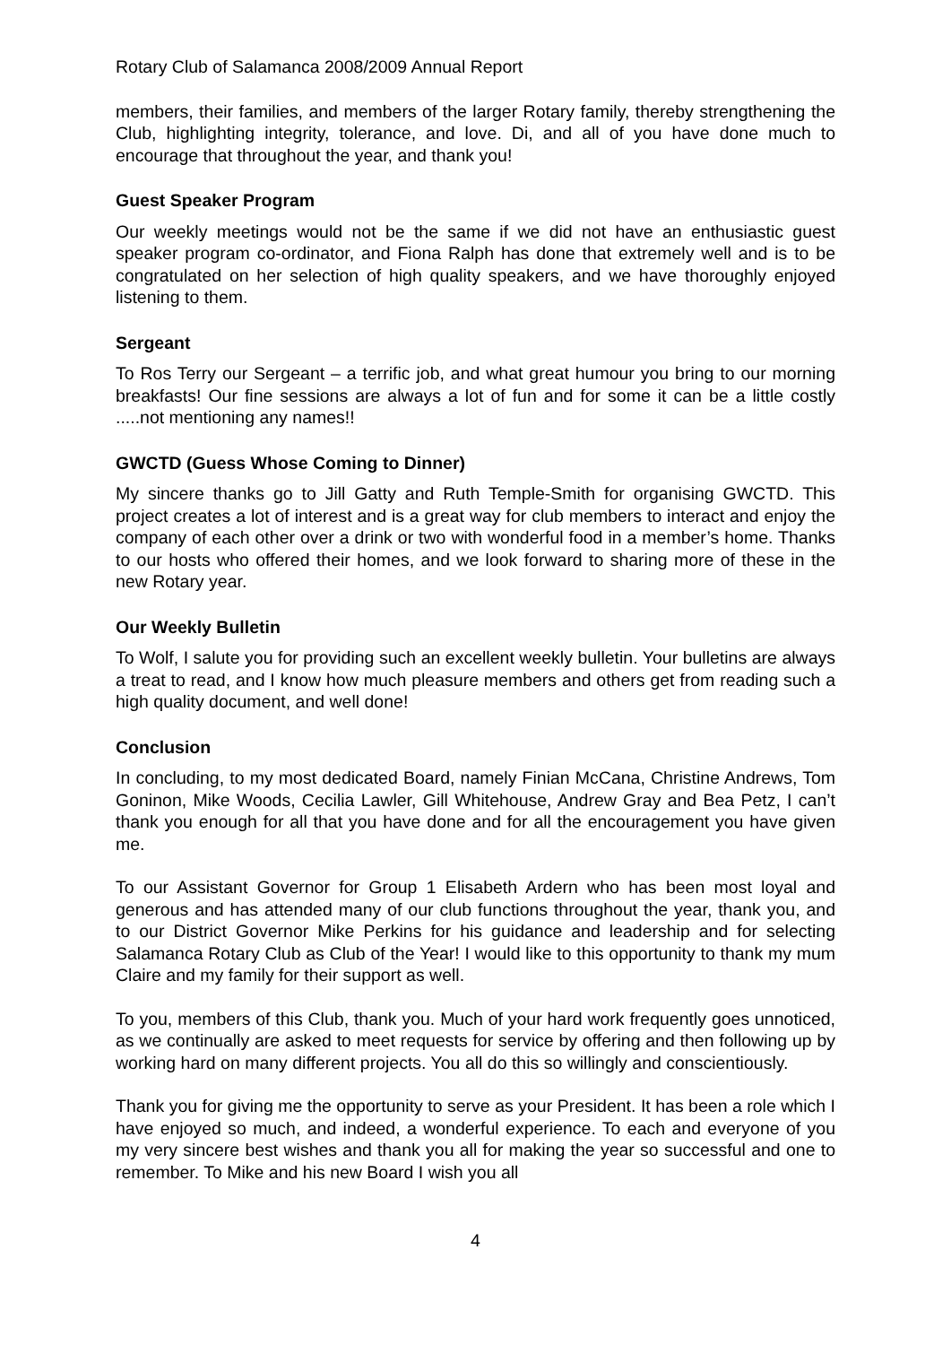Rotary Club of Salamanca 2008/2009 Annual Report
members, their families, and members of the larger Rotary family, thereby strengthening the Club, highlighting integrity, tolerance, and love. Di, and all of you have done much to encourage that throughout the year, and thank you!
Guest Speaker Program
Our weekly meetings would not be the same if we did not have an enthusiastic guest speaker program co-ordinator, and Fiona Ralph has done that extremely well and is to be congratulated on her selection of high quality speakers, and we have thoroughly enjoyed listening to them.
Sergeant
To Ros Terry our Sergeant – a terrific job, and what great humour you bring to our morning breakfasts! Our fine sessions are always a lot of fun and for some it can be a little costly .....not mentioning any names!!
GWCTD (Guess Whose Coming to Dinner)
My sincere thanks go to Jill Gatty and Ruth Temple-Smith for organising GWCTD. This project creates a lot of interest and is a great way for club members to interact and enjoy the company of each other over a drink or two with wonderful food in a member’s home. Thanks to our hosts who offered their homes, and we look forward to sharing more of these in the new Rotary year.
Our Weekly Bulletin
To Wolf, I salute you for providing such an excellent weekly bulletin. Your bulletins are always a treat to read, and I know how much pleasure members and others get from reading such a high quality document, and well done!
Conclusion
In concluding, to my most dedicated Board, namely Finian McCana, Christine Andrews, Tom Goninon, Mike Woods, Cecilia Lawler, Gill Whitehouse, Andrew Gray and Bea Petz, I can’t thank you enough for all that you have done and for all the encouragement you have given me.
To our Assistant Governor for Group 1 Elisabeth Ardern who has been most loyal and generous and has attended many of our club functions throughout the year, thank you, and to our District Governor Mike Perkins for his guidance and leadership and for selecting Salamanca Rotary Club as Club of the Year! I would like to this opportunity to thank my mum Claire and my family for their support as well.
To you, members of this Club, thank you. Much of your hard work frequently goes unnoticed, as we continually are asked to meet requests for service by offering and then following up by working hard on many different projects. You all do this so willingly and conscientiously.
Thank you for giving me the opportunity to serve as your President. It has been a role which I have enjoyed so much, and indeed, a wonderful experience. To each and everyone of you my very sincere best wishes and thank you all for making the year so successful and one to remember. To Mike and his new Board I wish you all
4